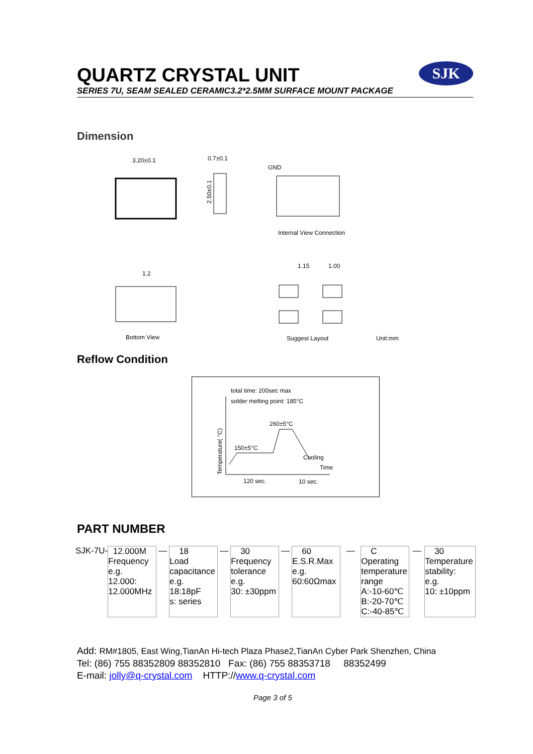QUARTZ CRYSTAL UNIT
SERIES 7U, SEAM SEALED CERAMIC3.2*2.5MM SURFACE MOUNT PACKAGE
SJK
Dimension
3.20±0.1
0.7±0.1
GND
2.50±0.1
Internal View Connection
1.2
Bottom View
1.15
1.00
Suggest Layout
Unit:mm
Reflow Condition
total time: 200sec max
solder melting point: 185°C
260±5°C
150±5°C
Cooling
Time
Temperature( °C)
120 sec.
10 sec.
PART NUMBER
| SJK-7U- | 12.000M Frequency e.g. 12.000: 12.000MHz | — | 18 Load capacitance e.g. 18:18pF s: series | — | 30 Frequency tolerance e.g. 30: ±30ppm | — | 60 E.S.R.Max e.g. 60:60Ωmax | — | C Operating temperature range A:-10-60℃ B:-20-70℃ C:-40-85℃ | — | 30 Temperature stability: e.g. 10: ±10ppm |
Add: RM#1805, East Wing,TianAn Hi-tech Plaza Phase2,TianAn Cyber Park Shenzhen, China
Tel: (86) 755 88352809 88352810 Fax: (86) 755 88353718 88352499
E-mail: jolly@q-crystal.com HTTP://www.q-crystal.com
Page 3 of 5